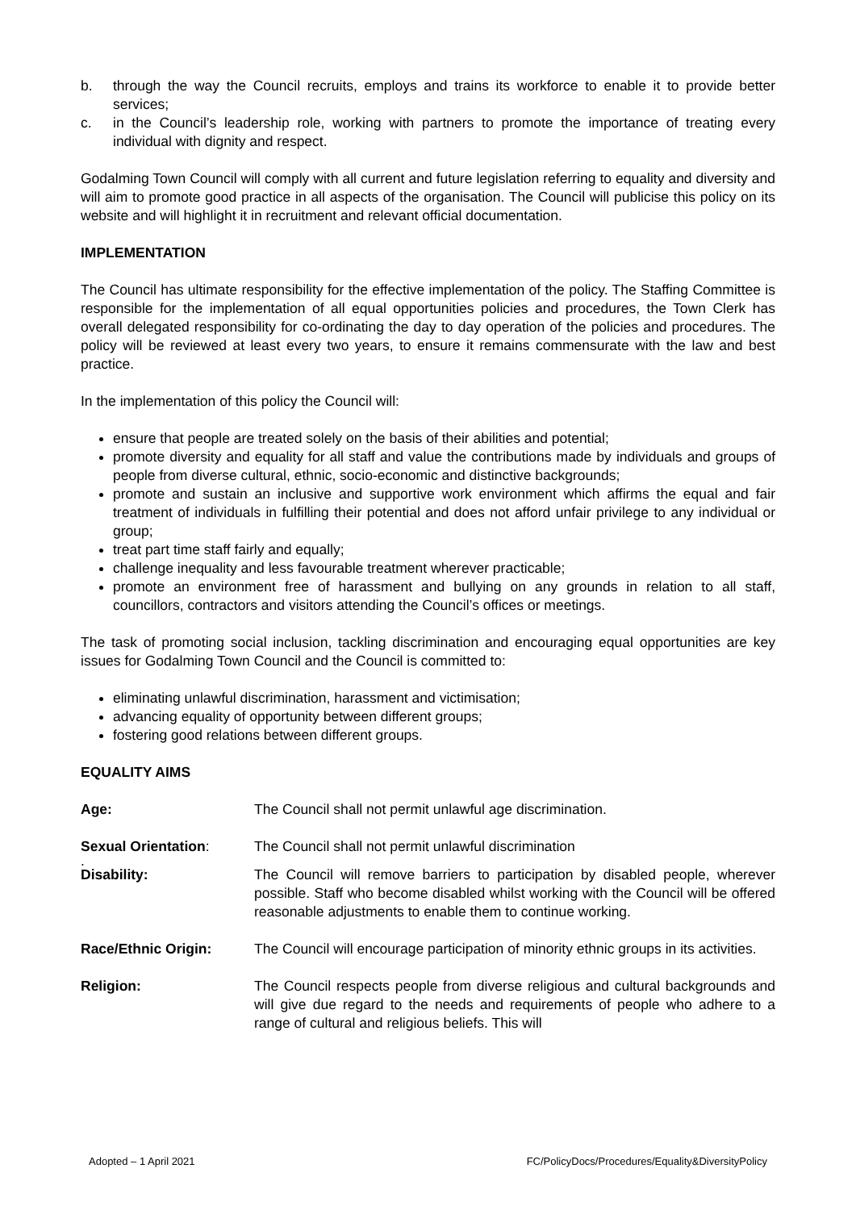b. through the way the Council recruits, employs and trains its workforce to enable it to provide better services;
c. in the Council’s leadership role, working with partners to promote the importance of treating every individual with dignity and respect.
Godalming Town Council will comply with all current and future legislation referring to equality and diversity and will aim to promote good practice in all aspects of the organisation. The Council will publicise this policy on its website and will highlight it in recruitment and relevant official documentation.
IMPLEMENTATION
The Council has ultimate responsibility for the effective implementation of the policy. The Staffing Committee is responsible for the implementation of all equal opportunities policies and procedures, the Town Clerk has overall delegated responsibility for co-ordinating the day to day operation of the policies and procedures. The policy will be reviewed at least every two years, to ensure it remains commensurate with the law and best practice.
In the implementation of this policy the Council will:
ensure that people are treated solely on the basis of their abilities and potential;
promote diversity and equality for all staff and value the contributions made by individuals and groups of people from diverse cultural, ethnic, socio-economic and distinctive backgrounds;
promote and sustain an inclusive and supportive work environment which affirms the equal and fair treatment of individuals in fulfilling their potential and does not afford unfair privilege to any individual or group;
treat part time staff fairly and equally;
challenge inequality and less favourable treatment wherever practicable;
promote an environment free of harassment and bullying on any grounds in relation to all staff, councillors, contractors and visitors attending the Council’s offices or meetings.
The task of promoting social inclusion, tackling discrimination and encouraging equal opportunities are key issues for Godalming Town Council and the Council is committed to:
eliminating unlawful discrimination, harassment and victimisation;
advancing equality of opportunity between different groups;
fostering good relations between different groups.
EQUALITY AIMS
Age: The Council shall not permit unlawful age discrimination.
Sexual Orientation: The Council shall not permit unlawful discrimination
.
Disability: The Council will remove barriers to participation by disabled people, wherever possible. Staff who become disabled whilst working with the Council will be offered reasonable adjustments to enable them to continue working.
Race/Ethnic Origin: The Council will encourage participation of minority ethnic groups in its activities.
Religion: The Council respects people from diverse religious and cultural backgrounds and will give due regard to the needs and requirements of people who adhere to a range of cultural and religious beliefs. This will
Adopted – 1 April 2021 FC/PolicyDocs/Procedures/Equality&DiversityPolicy